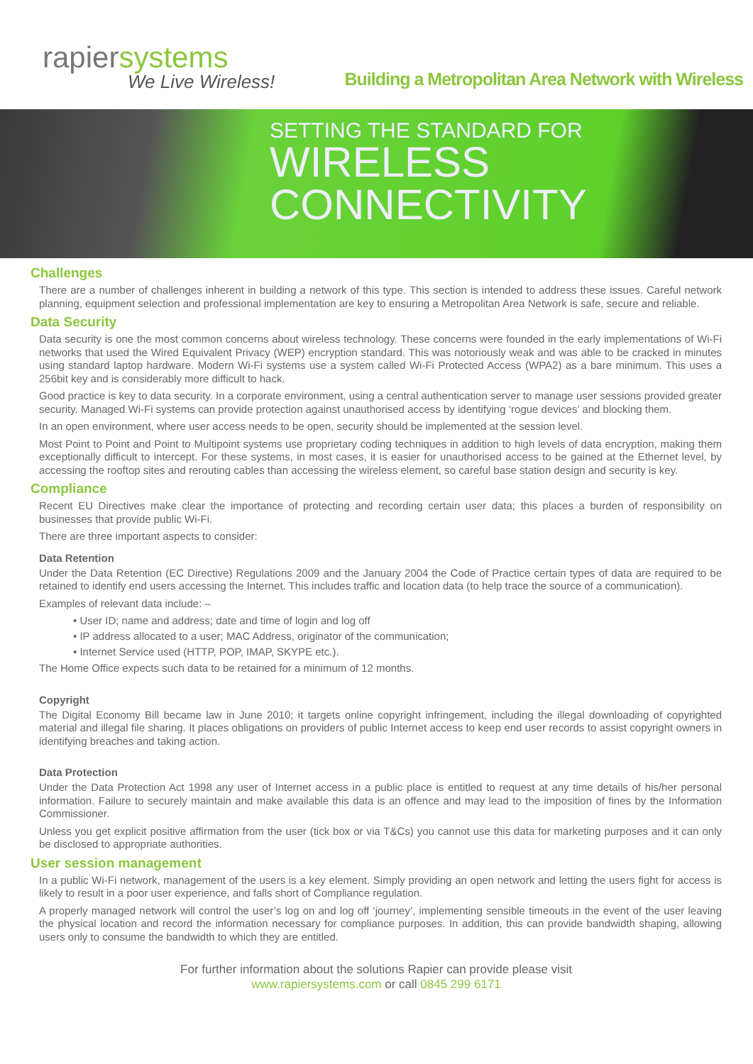rapiersystems
We Live Wireless!
Building a Metropolitan Area Network with Wireless
SETTING THE STANDARD FOR
WIRELESS
CONNECTIVITY
Challenges
There are a number of challenges inherent in building a network of this type. This section is intended to address these issues. Careful network planning, equipment selection and professional implementation are key to ensuring a Metropolitan Area Network is safe, secure and reliable.
Data Security
Data security is one the most common concerns about wireless technology. These concerns were founded in the early implementations of Wi-Fi networks that used the Wired Equivalent Privacy (WEP) encryption standard. This was notoriously weak and was able to be cracked in minutes using standard laptop hardware. Modern Wi-Fi systems use a system called Wi-Fi Protected Access (WPA2) as a bare minimum. This uses a 256bit key and is considerably more difficult to hack.
Good practice is key to data security. In a corporate environment, using a central authentication server to manage user sessions provided greater security. Managed Wi-Fi systems can provide protection against unauthorised access by identifying ‘rogue devices’ and blocking them.
In an open environment, where user access needs to be open, security should be implemented at the session level.
Most Point to Point and Point to Multipoint systems use proprietary coding techniques in addition to high levels of data encryption, making them exceptionally difficult to intercept. For these systems, in most cases, it is easier for unauthorised access to be gained at the Ethernet level, by accessing the rooftop sites and rerouting cables than accessing the wireless element, so careful base station design and security is key.
Compliance
Recent EU Directives make clear the importance of protecting and recording certain user data; this places a burden of responsibility on businesses that provide public Wi-Fi.
There are three important aspects to consider:
Data Retention
Under the Data Retention (EC Directive) Regulations 2009 and the January 2004 the Code of Practice certain types of data are required to be retained to identify end users accessing the Internet. This includes traffic and location data (to help trace the source of a communication).
Examples of relevant data include: –
• User ID; name and address; date and time of login and log off
• IP address allocated to a user; MAC Address, originator of the communication;
• Internet Service used (HTTP, POP, IMAP, SKYPE etc.).
The Home Office expects such data to be retained for a minimum of 12 months.
Copyright
The Digital Economy Bill became law in June 2010; it targets online copyright infringement, including the illegal downloading of copyrighted material and illegal file sharing. It places obligations on providers of public Internet access to keep end user records to assist copyright owners in identifying breaches and taking action.
Data Protection
Under the Data Protection Act 1998 any user of Internet access in a public place is entitled to request at any time details of his/her personal information. Failure to securely maintain and make available this data is an offence and may lead to the imposition of fines by the Information Commissioner.
Unless you get explicit positive affirmation from the user (tick box or via T&Cs) you cannot use this data for marketing purposes and it can only be disclosed to appropriate authorities.
User session management
In a public Wi-Fi network, management of the users is a key element. Simply providing an open network and letting the users fight for access is likely to result in a poor user experience, and falls short of Compliance regulation.
A properly managed network will control the user’s log on and log off ‘journey’, implementing sensible timeouts in the event of the user leaving the physical location and record the information necessary for compliance purposes. In addition, this can provide bandwidth shaping, allowing users only to consume the bandwidth to which they are entitled.
For further information about the solutions Rapier can provide please visit
www.rapiersystems.com or call 0845 299 6171